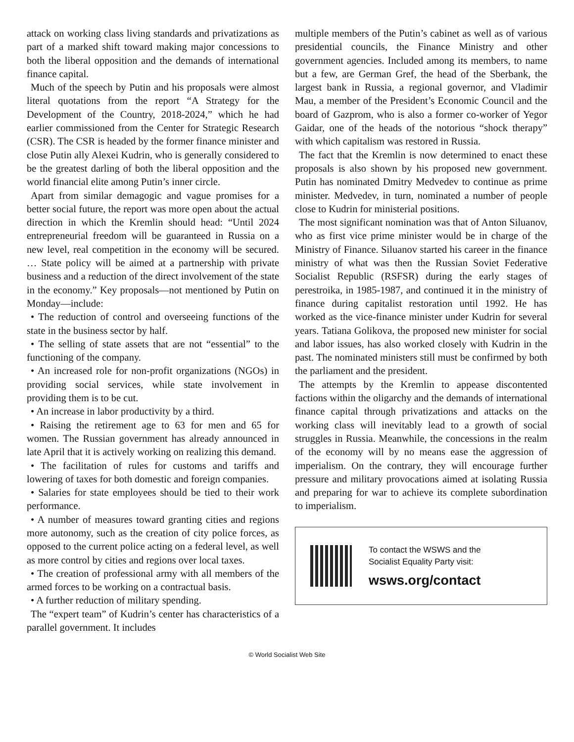attack on working class living standards and privatizations as part of a marked shift toward making major concessions to both the liberal opposition and the demands of international finance capital.
Much of the speech by Putin and his proposals were almost literal quotations from the report “A Strategy for the Development of the Country, 2018-2024,” which he had earlier commissioned from the Center for Strategic Research (CSR). The CSR is headed by the former finance minister and close Putin ally Alexei Kudrin, who is generally considered to be the greatest darling of both the liberal opposition and the world financial elite among Putin’s inner circle.
Apart from similar demagogic and vague promises for a better social future, the report was more open about the actual direction in which the Kremlin should head: “Until 2024 entrepreneurial freedom will be guaranteed in Russia on a new level, real competition in the economy will be secured. … State policy will be aimed at a partnership with private business and a reduction of the direct involvement of the state in the economy.” Key proposals—not mentioned by Putin on Monday—include:
• The reduction of control and overseeing functions of the state in the business sector by half.
• The selling of state assets that are not “essential” to the functioning of the company.
• An increased role for non-profit organizations (NGOs) in providing social services, while state involvement in providing them is to be cut.
• An increase in labor productivity by a third.
• Raising the retirement age to 63 for men and 65 for women. The Russian government has already announced in late April that it is actively working on realizing this demand.
• The facilitation of rules for customs and tariffs and lowering of taxes for both domestic and foreign companies.
• Salaries for state employees should be tied to their work performance.
• A number of measures toward granting cities and regions more autonomy, such as the creation of city police forces, as opposed to the current police acting on a federal level, as well as more control by cities and regions over local taxes.
• The creation of professional army with all members of the armed forces to be working on a contractual basis.
• A further reduction of military spending.
The “expert team” of Kudrin’s center has characteristics of a parallel government. It includes
multiple members of the Putin’s cabinet as well as of various presidential councils, the Finance Ministry and other government agencies. Included among its members, to name but a few, are German Gref, the head of the Sberbank, the largest bank in Russia, a regional governor, and Vladimir Mau, a member of the President’s Economic Council and the board of Gazprom, who is also a former co-worker of Yegor Gaidar, one of the heads of the notorious “shock therapy” with which capitalism was restored in Russia.
The fact that the Kremlin is now determined to enact these proposals is also shown by his proposed new government. Putin has nominated Dmitry Medvedev to continue as prime minister. Medvedev, in turn, nominated a number of people close to Kudrin for ministerial positions.
The most significant nomination was that of Anton Siluanov, who as first vice prime minister would be in charge of the Ministry of Finance. Siluanov started his career in the finance ministry of what was then the Russian Soviet Federative Socialist Republic (RSFSR) during the early stages of perestroika, in 1985-1987, and continued it in the ministry of finance during capitalist restoration until 1992. He has worked as the vice-finance minister under Kudrin for several years. Tatiana Golikova, the proposed new minister for social and labor issues, has also worked closely with Kudrin in the past. The nominated ministers still must be confirmed by both the parliament and the president.
The attempts by the Kremlin to appease discontented factions within the oligarchy and the demands of international finance capital through privatizations and attacks on the working class will inevitably lead to a growth of social struggles in Russia. Meanwhile, the concessions in the realm of the economy will by no means ease the aggression of imperialism. On the contrary, they will encourage further pressure and military provocations aimed at isolating Russia and preparing for war to achieve its complete subordination to imperialism.
To contact the WSWS and the
Socialist Equality Party visit:
wsws.org/contact
© World Socialist Web Site